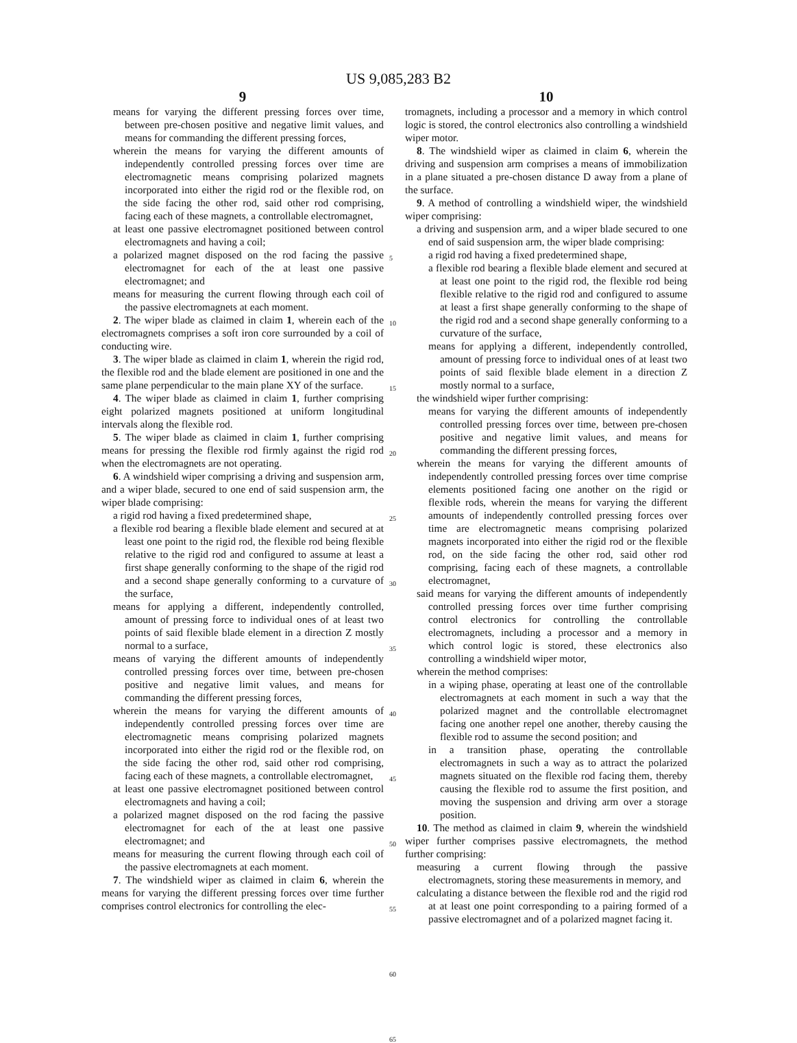US 9,085,283 B2
9
means for varying the different pressing forces over time, between pre-chosen positive and negative limit values, and means for commanding the different pressing forces,
wherein the means for varying the different amounts of independently controlled pressing forces over time are electromagnetic means comprising polarized magnets incorporated into either the rigid rod or the flexible rod, on the side facing the other rod, said other rod comprising, facing each of these magnets, a controllable electromagnet,
at least one passive electromagnet positioned between control electromagnets and having a coil;
a polarized magnet disposed on the rod facing the passive electromagnet for each of the at least one passive electromagnet; and
means for measuring the current flowing through each coil of the passive electromagnets at each moment.
2. The wiper blade as claimed in claim 1, wherein each of the electromagnets comprises a soft iron core surrounded by a coil of conducting wire.
3. The wiper blade as claimed in claim 1, wherein the rigid rod, the flexible rod and the blade element are positioned in one and the same plane perpendicular to the main plane XY of the surface.
4. The wiper blade as claimed in claim 1, further comprising eight polarized magnets positioned at uniform longitudinal intervals along the flexible rod.
5. The wiper blade as claimed in claim 1, further comprising means for pressing the flexible rod firmly against the rigid rod when the electromagnets are not operating.
6. A windshield wiper comprising a driving and suspension arm, and a wiper blade, secured to one end of said suspension arm, the wiper blade comprising:
a rigid rod having a fixed predetermined shape,
a flexible rod bearing a flexible blade element and secured at at least one point to the rigid rod, the flexible rod being flexible relative to the rigid rod and configured to assume at least a first shape generally conforming to the shape of the rigid rod and a second shape generally conforming to a curvature of the surface,
means for applying a different, independently controlled, amount of pressing force to individual ones of at least two points of said flexible blade element in a direction Z mostly normal to a surface,
means of varying the different amounts of independently controlled pressing forces over time, between pre-chosen positive and negative limit values, and means for commanding the different pressing forces,
wherein the means for varying the different amounts of independently controlled pressing forces over time are electromagnetic means comprising polarized magnets incorporated into either the rigid rod or the flexible rod, on the side facing the other rod, said other rod comprising, facing each of these magnets, a controllable electromagnet,
at least one passive electromagnet positioned between control electromagnets and having a coil;
a polarized magnet disposed on the rod facing the passive electromagnet for each of the at least one passive electromagnet; and
means for measuring the current flowing through each coil of the passive electromagnets at each moment.
7. The windshield wiper as claimed in claim 6, wherein the means for varying the different pressing forces over time further comprises control electronics for controlling the elec-
5
10
15
20
25
30
35
40
45
50
55
60
65
10
tromagnets, including a processor and a memory in which control logic is stored, the control electronics also controlling a windshield wiper motor.
8. The windshield wiper as claimed in claim 6, wherein the driving and suspension arm comprises a means of immobilization in a plane situated a pre-chosen distance D away from a plane of the surface.
9. A method of controlling a windshield wiper, the windshield wiper comprising:
a driving and suspension arm, and a wiper blade secured to one end of said suspension arm, the wiper blade comprising:
a rigid rod having a fixed predetermined shape,
a flexible rod bearing a flexible blade element and secured at at least one point to the rigid rod, the flexible rod being flexible relative to the rigid rod and configured to assume at least a first shape generally conforming to the shape of the rigid rod and a second shape generally conforming to a curvature of the surface,
means for applying a different, independently controlled, amount of pressing force to individual ones of at least two points of said flexible blade element in a direction Z mostly normal to a surface,
the windshield wiper further comprising:
means for varying the different amounts of independently controlled pressing forces over time, between pre-chosen positive and negative limit values, and means for commanding the different pressing forces,
wherein the means for varying the different amounts of independently controlled pressing forces over time comprise elements positioned facing one another on the rigid or flexible rods, wherein the means for varying the different amounts of independently controlled pressing forces over time are electromagnetic means comprising polarized magnets incorporated into either the rigid rod or the flexible rod, on the side facing the other rod, said other rod comprising, facing each of these magnets, a controllable electromagnet,
said means for varying the different amounts of independently controlled pressing forces over time further comprising control electronics for controlling the controllable electromagnets, including a processor and a memory in which control logic is stored, these electronics also controlling a windshield wiper motor,
wherein the method comprises:
in a wiping phase, operating at least one of the controllable electromagnets at each moment in such a way that the polarized magnet and the controllable electromagnet facing one another repel one another, thereby causing the flexible rod to assume the second position; and
in a transition phase, operating the controllable electromagnets in such a way as to attract the polarized magnets situated on the flexible rod facing them, thereby causing the flexible rod to assume the first position, and moving the suspension and driving arm over a storage position.
10. The method as claimed in claim 9, wherein the windshield wiper further comprises passive electromagnets, the method further comprising:
measuring a current flowing through the passive electromagnets, storing these measurements in memory, and
calculating a distance between the flexible rod and the rigid rod at at least one point corresponding to a pairing formed of a passive electromagnet and of a polarized magnet facing it.